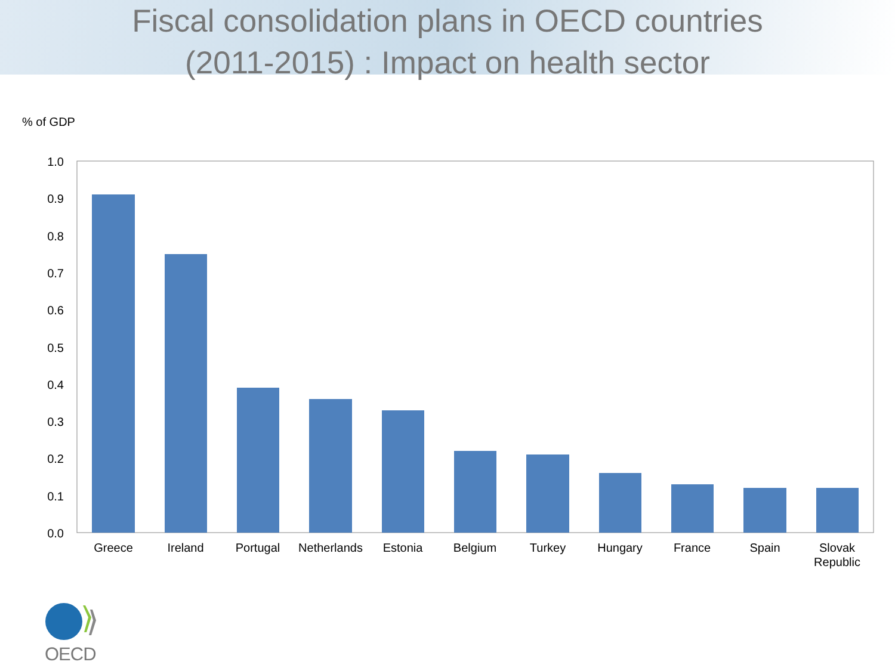Fiscal consolidation plans in OECD countries
(2011-2015) : Impact on health sector
% of GDP
1.0
0.9
0.8
0.7
0.6
0.5
0.4
0.3
0.2
0.1
0.0
Greece
Ireland
Portugal
Netherlands
Estonia
Belgium
Turkey
Hungary
France
Spain
Slovak
Republic
OECD